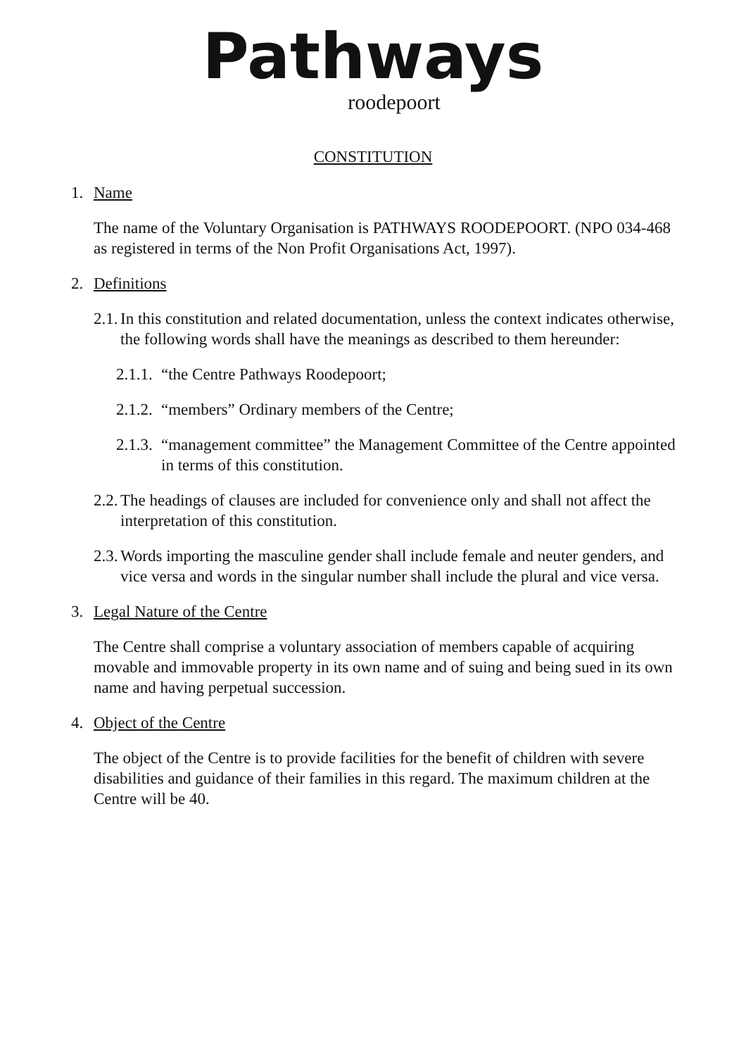Pathways
roodepoort
CONSTITUTION
1. Name
The name of the Voluntary Organisation is PATHWAYS ROODEPOORT. (NPO 034-468 as registered in terms of the Non Profit Organisations Act, 1997).
2. Definitions
2.1. In this constitution and related documentation, unless the context indicates otherwise, the following words shall have the meanings as described to them hereunder:
2.1.1. “the Centre Pathways Roodepoort;
2.1.2. “members” Ordinary members of the Centre;
2.1.3. “management committee” the Management Committee of the Centre appointed in terms of this constitution.
2.2. The headings of clauses are included for convenience only and shall not affect the interpretation of this constitution.
2.3. Words importing the masculine gender shall include female and neuter genders, and vice versa and words in the singular number shall include the plural and vice versa.
3. Legal Nature of the Centre
The Centre shall comprise a voluntary association of members capable of acquiring movable and immovable property in its own name and of suing and being sued in its own name and having perpetual succession.
4. Object of the Centre
The object of the Centre is to provide facilities for the benefit of children with severe disabilities and guidance of their families in this regard. The maximum children at the Centre will be 40.